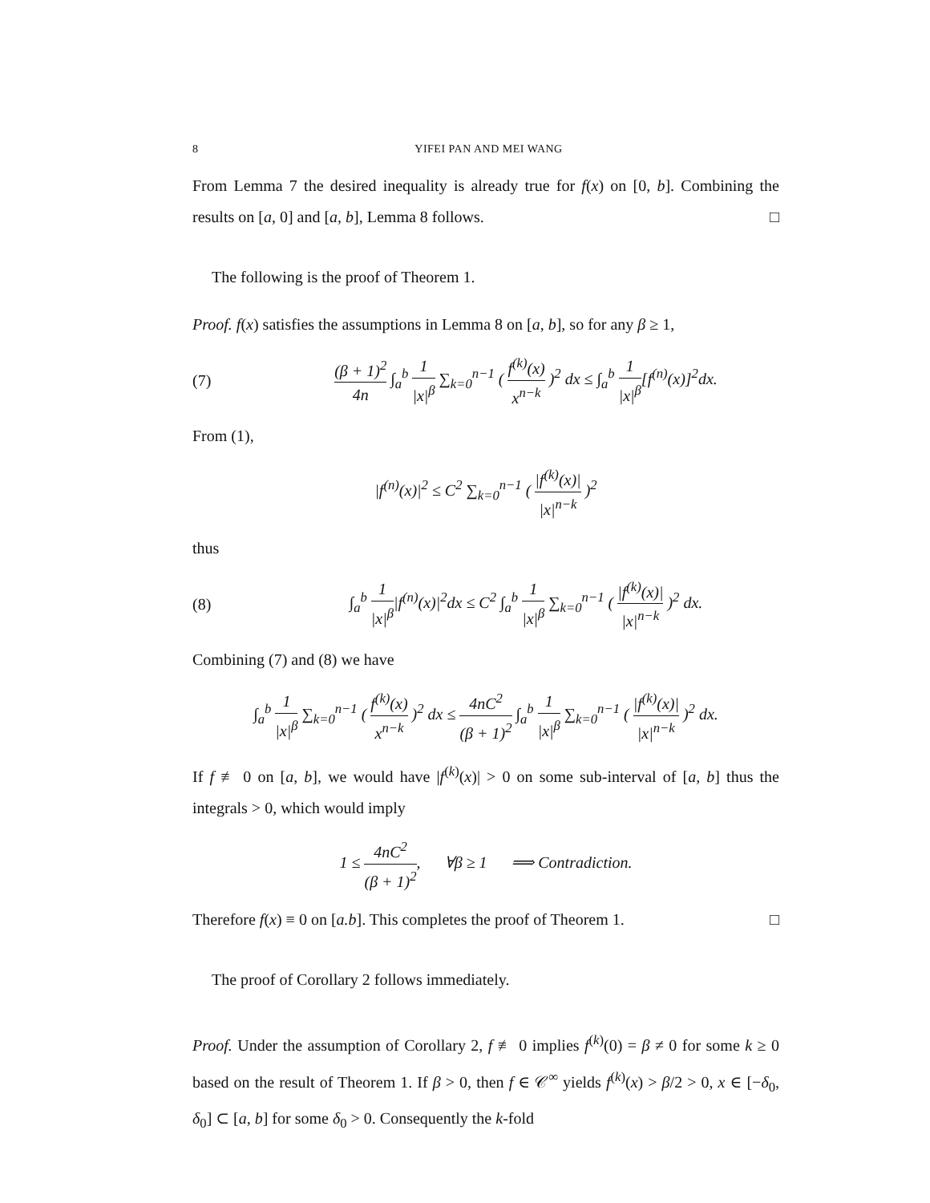8 YIFEI PAN AND MEI WANG
From Lemma 7 the desired inequality is already true for f(x) on [0, b]. Combining the results on [a, 0] and [a, b], Lemma 8 follows. □
The following is the proof of Theorem 1.
Proof. f(x) satisfies the assumptions in Lemma 8 on [a, b], so for any β ≥ 1,
(7) (β + 1)<sup>2</sup> 4n ∫<sub>a</sub><sup>b</sup> 1 |x|<sup>β</sup> ∑<sub>k=0</sub><sup>n−1</sup> ( f<sup>(k)</sup>(x) x<sup>n−k</sup> )<sup>2</sup> dx ≤ ∫<sub>a</sub><sup>b</sup> 1 |x|<sup>β</sup>[f<sup>(n)</sup>(x)]<sup>2</sup>dx.
From (1),
|f<sup>(n)</sup>(x)|<sup>2</sup> ≤ C<sup>2</sup> ∑<sub>k=0</sub><sup>n−1</sup> ( |f<sup>(k)</sup>(x)| |x|<sup>n−k</sup> )<sup>2</sup>
thus
(8) ∫<sub>a</sub><sup>b</sup> 1 |x|<sup>β</sup>|f<sup>(n)</sup>(x)|<sup>2</sup>dx ≤ C<sup>2</sup> ∫<sub>a</sub><sup>b</sup> 1 |x|<sup>β</sup> ∑<sub>k=0</sub><sup>n−1</sup> ( |f<sup>(k)</sup>(x)| |x|<sup>n−k</sup> )<sup>2</sup> dx.
Combining (7) and (8) we have
∫<sub>a</sub><sup>b</sup> 1 |x|<sup>β</sup> ∑<sub>k=0</sub><sup>n−1</sup> ( f<sup>(k)</sup>(x) x<sup>n−k</sup> )<sup>2</sup> dx ≤ 4nC<sup>2</sup> (β + 1)<sup>2</sup> ∫<sub>a</sub><sup>b</sup> 1 |x|<sup>β</sup> ∑<sub>k=0</sub><sup>n−1</sup> ( |f<sup>(k)</sup>(x)| |x|<sup>n−k</sup> )<sup>2</sup> dx.
If f ≢ 0 on [a, b], we would have |f<sup>(k)</sup>(x)| > 0 on some sub-interval of [a, b] thus the integrals > 0, which would imply
1 ≤ 4nC<sup>2</sup> (β + 1)<sup>2</sup>, ∀β ≥ 1 ⟹ Contradiction.
Therefore f(x) ≡ 0 on [a.b]. This completes the proof of Theorem 1. □
The proof of Corollary 2 follows immediately.
Proof. Under the assumption of Corollary 2, f ≢ 0 implies f<sup>(k)</sup>(0) = β ≠ 0 for some k ≥ 0 based on the result of Theorem 1. If β > 0, then f ∈ 𝒞<sup>∞</sup> yields f<sup>(k)</sup>(x) > β/2 > 0, x ∈ [−δ<sub>0</sub>, δ<sub>0</sub>] ⊂ [a, b] for some δ<sub>0</sub> > 0. Consequently the k-fold